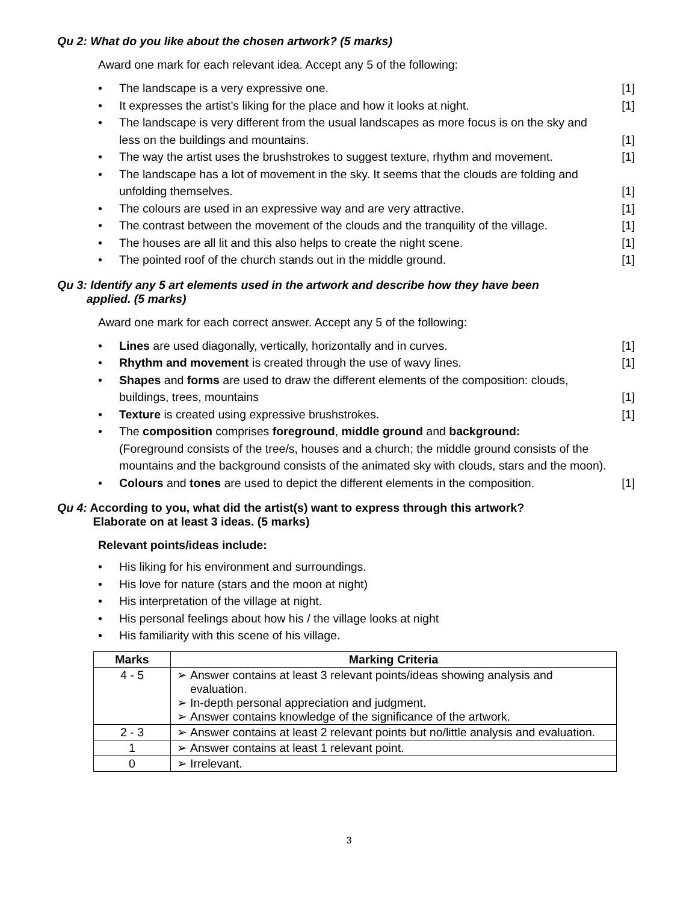Qu 2: What do you like about the chosen artwork? (5 marks)
Award one mark for each relevant idea. Accept any 5 of the following:
The landscape is a very expressive one. [1]
It expresses the artist’s liking for the place and how it looks at night. [1]
The landscape is very different from the usual landscapes as more focus is on the sky and less on the buildings and mountains. [1]
The way the artist uses the brushstrokes to suggest texture, rhythm and movement. [1]
The landscape has a lot of movement in the sky. It seems that the clouds are folding and unfolding themselves. [1]
The colours are used in an expressive way and are very attractive. [1]
The contrast between the movement of the clouds and the tranquility of the village. [1]
The houses are all lit and this also helps to create the night scene. [1]
The pointed roof of the church stands out in the middle ground. [1]
Qu 3: Identify any 5 art elements used in the artwork and describe how they have been
applied. (5 marks)
Award one mark for each correct answer. Accept any 5 of the following:
Lines are used diagonally, vertically, horizontally and in curves. [1]
Rhythm and movement is created through the use of wavy lines. [1]
Shapes and forms are used to draw the different elements of the composition: clouds, buildings, trees, mountains [1]
Texture is created using expressive brushstrokes. [1]
The composition comprises foreground, middle ground and background:
(Foreground consists of the tree/s, houses and a church; the middle ground consists of the mountains and the background consists of the animated sky with clouds, stars and the moon).
Colours and tones are used to depict the different elements in the composition. [1]
Qu 4: According to you, what did the artist(s) want to express through this artwork?
Elaborate on at least 3 ideas. (5 marks)
Relevant points/ideas include:
His liking for his environment and surroundings.
His love for nature (stars and the moon at night)
His interpretation of the village at night.
His personal feelings about how his / the village looks at night
His familiarity with this scene of his village.
| Marks | Marking Criteria |
| --- | --- |
| 4 - 5 | ➢ Answer contains at least 3 relevant points/ideas showing analysis and evaluation. ➢ In-depth personal appreciation and judgment. ➢ Answer contains knowledge of the significance of the artwork. |
| 2 - 3 | ➢ Answer contains at least 2 relevant points but no/little analysis and evaluation. |
| 1 | ➢ Answer contains at least 1 relevant point. |
| 0 | ➢ Irrelevant. |
3